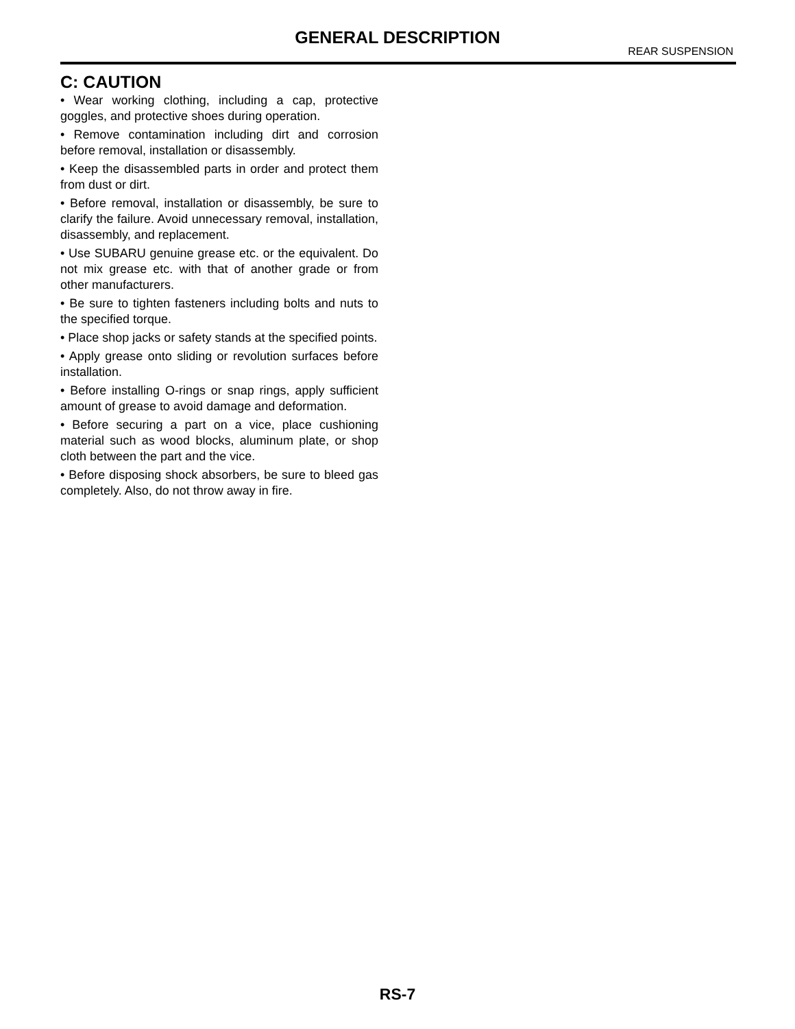GENERAL DESCRIPTION
REAR SUSPENSION
C: CAUTION
• Wear working clothing, including a cap, protective goggles, and protective shoes during operation.
• Remove contamination including dirt and corrosion before removal, installation or disassembly.
• Keep the disassembled parts in order and protect them from dust or dirt.
• Before removal, installation or disassembly, be sure to clarify the failure. Avoid unnecessary removal, installation, disassembly, and replacement.
• Use SUBARU genuine grease etc. or the equivalent. Do not mix grease etc. with that of another grade or from other manufacturers.
• Be sure to tighten fasteners including bolts and nuts to the specified torque.
• Place shop jacks or safety stands at the specified points.
• Apply grease onto sliding or revolution surfaces before installation.
• Before installing O-rings or snap rings, apply sufficient amount of grease to avoid damage and deformation.
• Before securing a part on a vice, place cushioning material such as wood blocks, aluminum plate, or shop cloth between the part and the vice.
• Before disposing shock absorbers, be sure to bleed gas completely. Also, do not throw away in fire.
RS-7